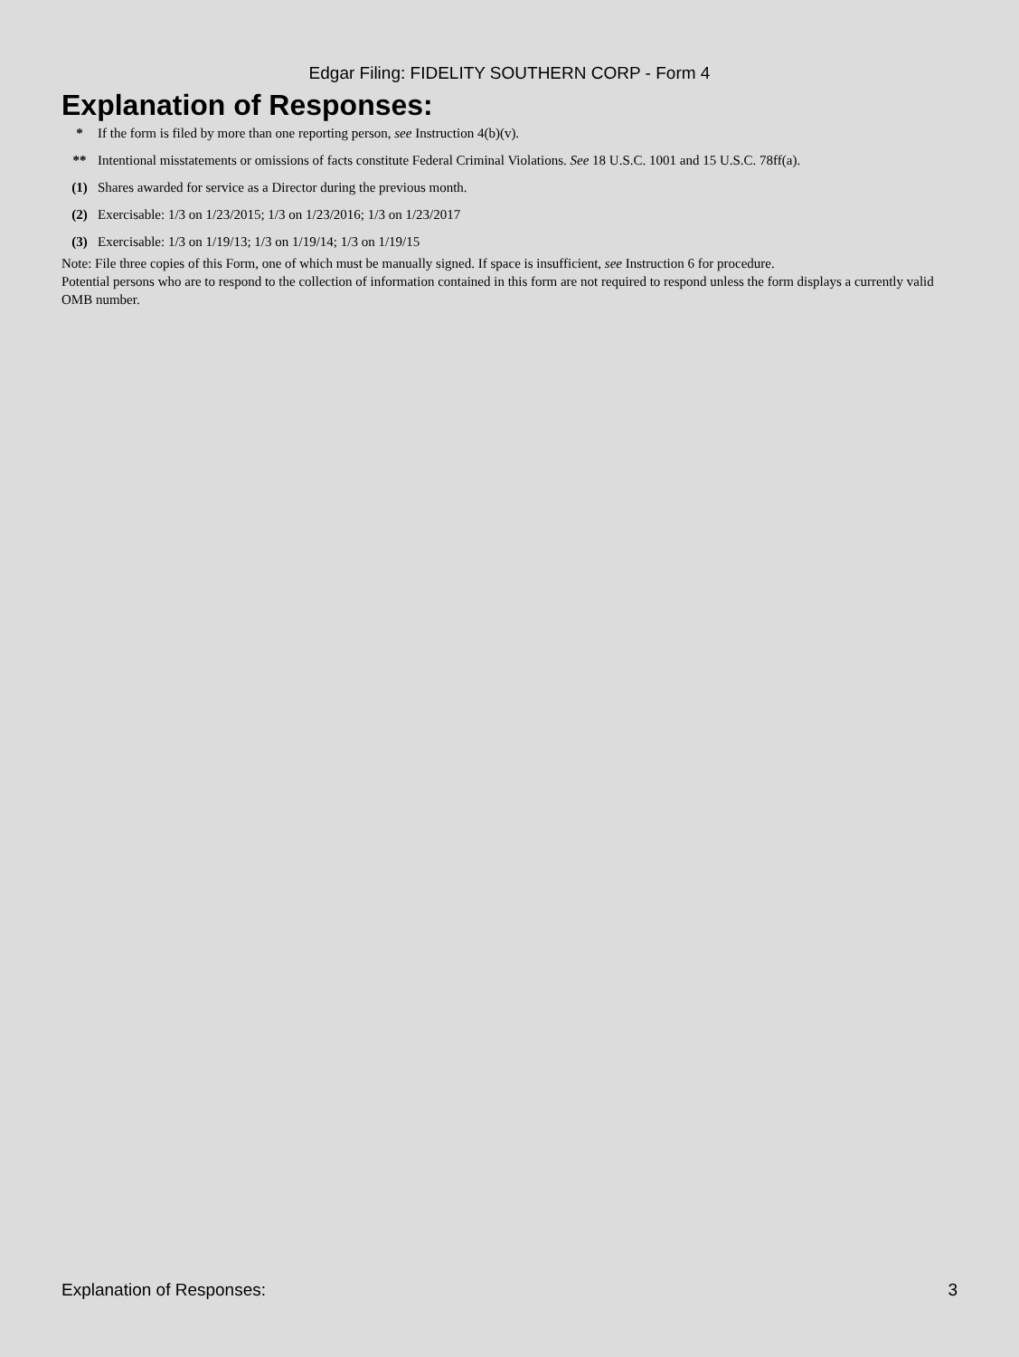Edgar Filing: FIDELITY SOUTHERN CORP - Form 4
Explanation of Responses:
| * | If the form is filed by more than one reporting person, see Instruction 4(b)(v). |
| ** | Intentional misstatements or omissions of facts constitute Federal Criminal Violations. See 18 U.S.C. 1001 and 15 U.S.C. 78ff(a). |
| (1) | Shares awarded for service as a Director during the previous month. |
| (2) | Exercisable: 1/3 on 1/23/2015; 1/3 on 1/23/2016; 1/3 on 1/23/2017 |
| (3) | Exercisable: 1/3 on 1/19/13; 1/3 on 1/19/14; 1/3 on 1/19/15 |
Note: File three copies of this Form, one of which must be manually signed. If space is insufficient, see Instruction 6 for procedure.
Potential persons who are to respond to the collection of information contained in this form are not required to respond unless the form displays a currently valid OMB number.
Explanation of Responses: 3